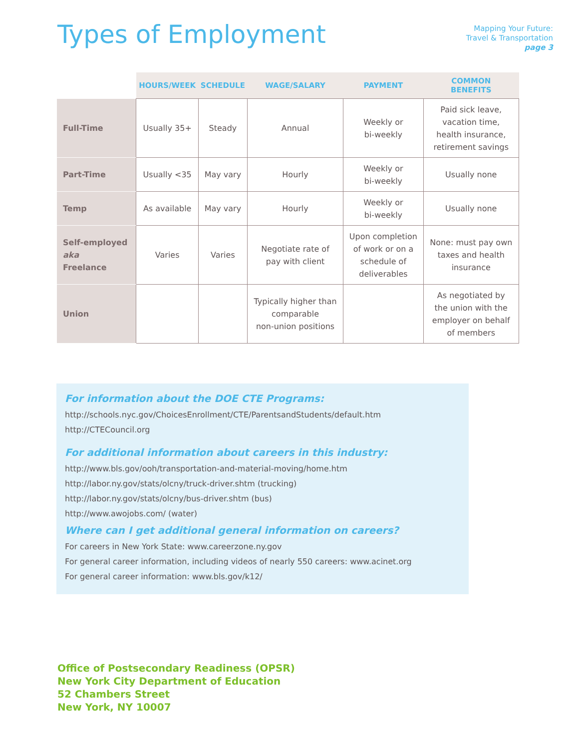Types of Employment
Mapping Your Future:
Travel & Transportation
page 3
| | HOURS/WEEK | SCHEDULE | WAGE/SALARY | PAYMENT | COMMON BENEFITS |
| --- | --- | --- | --- | --- | --- |
| Full-Time | Usually 35+ | Steady | Annual | Weekly or bi-weekly | Paid sick leave, vacation time, health insurance, retirement savings |
| Part-Time | Usually <35 | May vary | Hourly | Weekly or bi-weekly | Usually none |
| Temp | As available | May vary | Hourly | Weekly or bi-weekly | Usually none |
| Self-employed aka Freelance | Varies | Varies | Negotiate rate of pay with client | Upon completion of work or on a schedule of deliverables | None: must pay own taxes and health insurance |
| Union | | | Typically higher than comparable non-union positions | | As negotiated by the union with the employer on behalf of members |
For information about the DOE CTE Programs:
http://schools.nyc.gov/ChoicesEnrollment/CTE/ParentsandStudents/default.htm
http://CTECouncil.org
For additional information about careers in this industry:
http://www.bls.gov/ooh/transportation-and-material-moving/home.htm
http://labor.ny.gov/stats/olcny/truck-driver.shtm (trucking)
http://labor.ny.gov/stats/olcny/bus-driver.shtm (bus)
http://www.awojobs.com/ (water)
Where can I get additional general information on careers?
For careers in New York State: www.careerzone.ny.gov
For general career information, including videos of nearly 550 careers: www.acinet.org
For general career information: www.bls.gov/k12/
Office of Postsecondary Readiness (OPSR)
New York City Department of Education
52 Chambers Street
New York, NY 10007